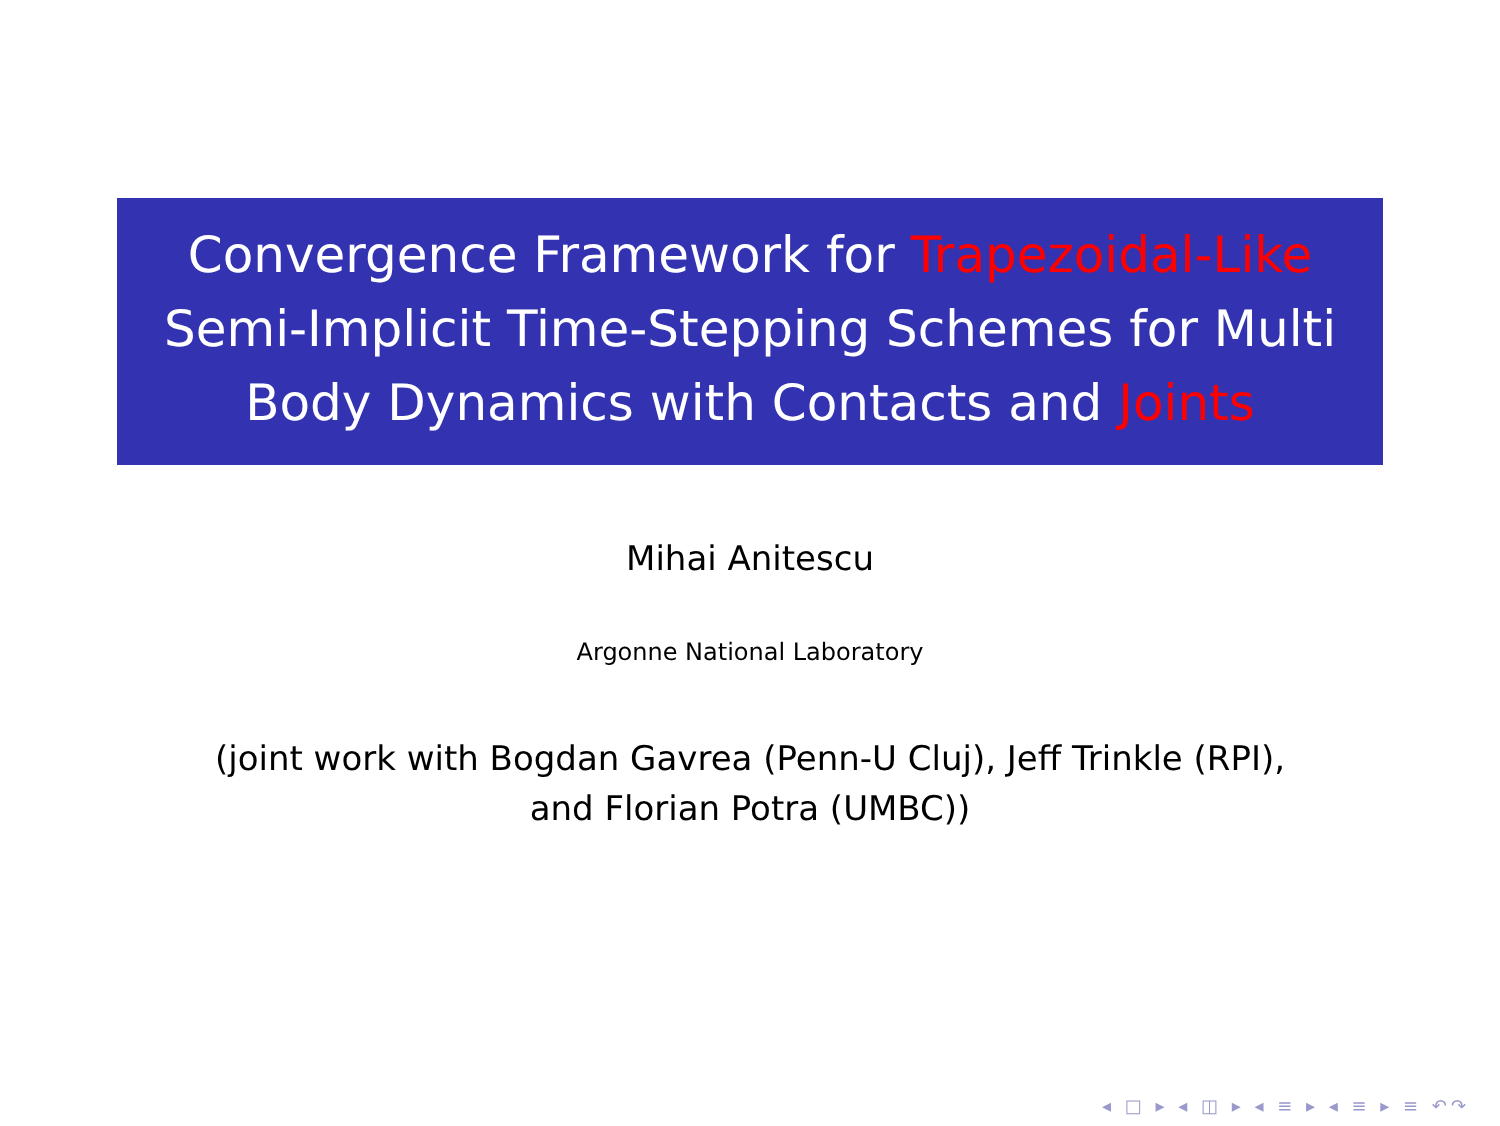Convergence Framework for Trapezoidal-Like
Semi-Implicit Time-Stepping Schemes for Multi
Body Dynamics with Contacts and Joints
Mihai Anitescu
Argonne National Laboratory
(joint work with Bogdan Gavrea (Penn-U Cluj), Jeff Trinkle (RPI),
and Florian Potra (UMBC))
◂ □ ▸ ◂ ◫ ▸ ◂ ≡ ▸ ◂ ≡ ▸ ≡ ↶↷